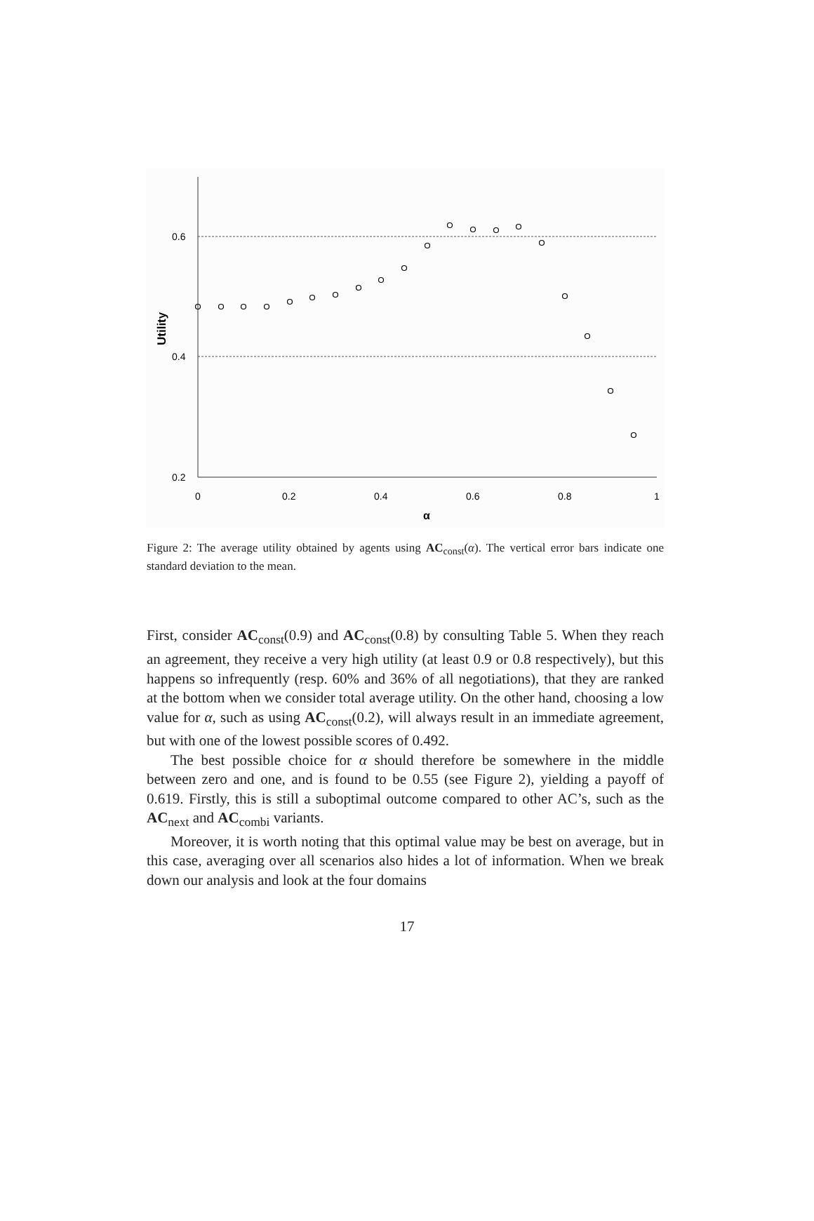0.6
0.4
0.2
0
0.2
0.4
0.6
0.8
1
α
Utility
Figure 2: The average utility obtained by agents using AC<sub>const</sub>(α). The vertical error bars indicate one standard deviation to the mean.
First, consider AC<sub>const</sub>(0.9) and AC<sub>const</sub>(0.8) by consulting Table 5. When they reach an agreement, they receive a very high utility (at least 0.9 or 0.8 respectively), but this happens so infrequently (resp. 60% and 36% of all negotiations), that they are ranked at the bottom when we consider total average utility. On the other hand, choosing a low value for α, such as using AC<sub>const</sub>(0.2), will always result in an immediate agreement, but with one of the lowest possible scores of 0.492.
The best possible choice for α should therefore be somewhere in the middle between zero and one, and is found to be 0.55 (see Figure 2), yielding a payoff of 0.619. Firstly, this is still a suboptimal outcome compared to other AC’s, such as the AC<sub>next</sub> and AC<sub>combi</sub> variants.
Moreover, it is worth noting that this optimal value may be best on average, but in this case, averaging over all scenarios also hides a lot of information. When we break down our analysis and look at the four domains
17